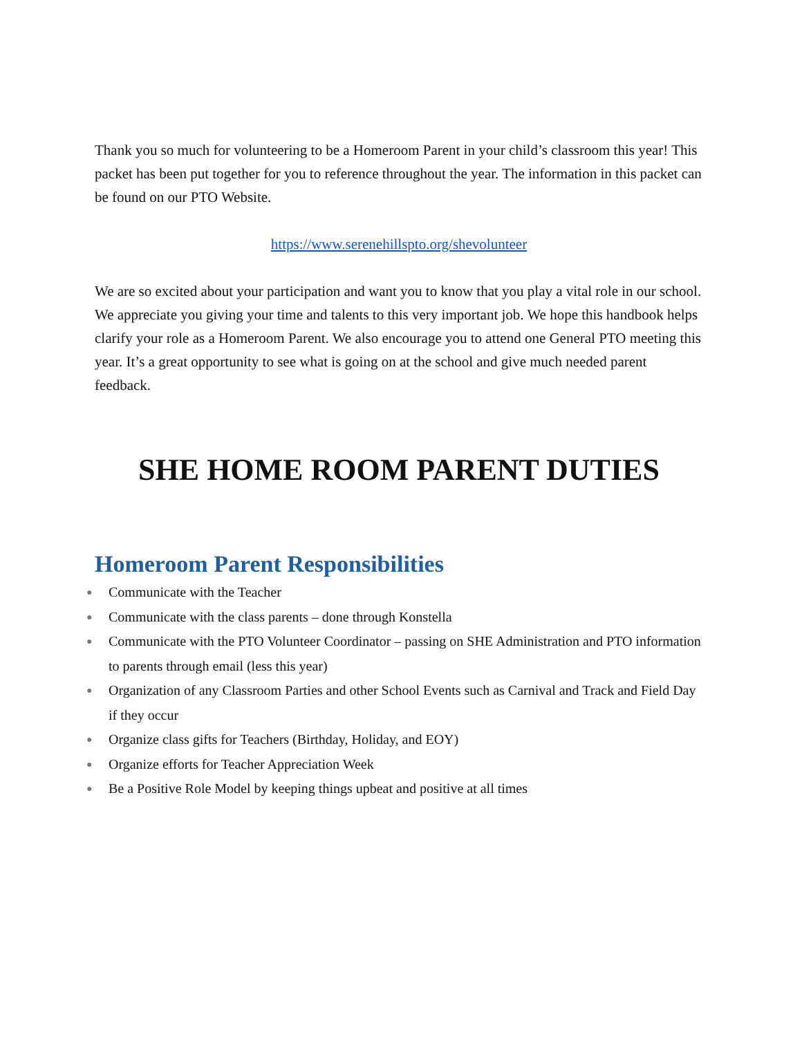Thank you so much for volunteering to be a Homeroom Parent in your child’s classroom this year! This packet has been put together for you to reference throughout the year. The information in this packet can be found on our PTO Website.
https://www.serenehillspto.org/shevolunteer
We are so excited about your participation and want you to know that you play a vital role in our school. We appreciate you giving your time and talents to this very important job. We hope this handbook helps clarify your role as a Homeroom Parent. We also encourage you to attend one General PTO meeting this year. It’s a great opportunity to see what is going on at the school and give much needed parent feedback.
SHE HOME ROOM PARENT DUTIES
Homeroom Parent Responsibilities
● Communicate with the Teacher
● Communicate with the class parents – done through Konstella
● Communicate with the PTO Volunteer Coordinator – passing on SHE Administration and PTO information to parents through email (less this year)
● Organization of any Classroom Parties and other School Events such as Carnival and Track and Field Day if they occur
● Organize class gifts for Teachers (Birthday, Holiday, and EOY)
● Organize efforts for Teacher Appreciation Week
● Be a Positive Role Model by keeping things upbeat and positive at all times